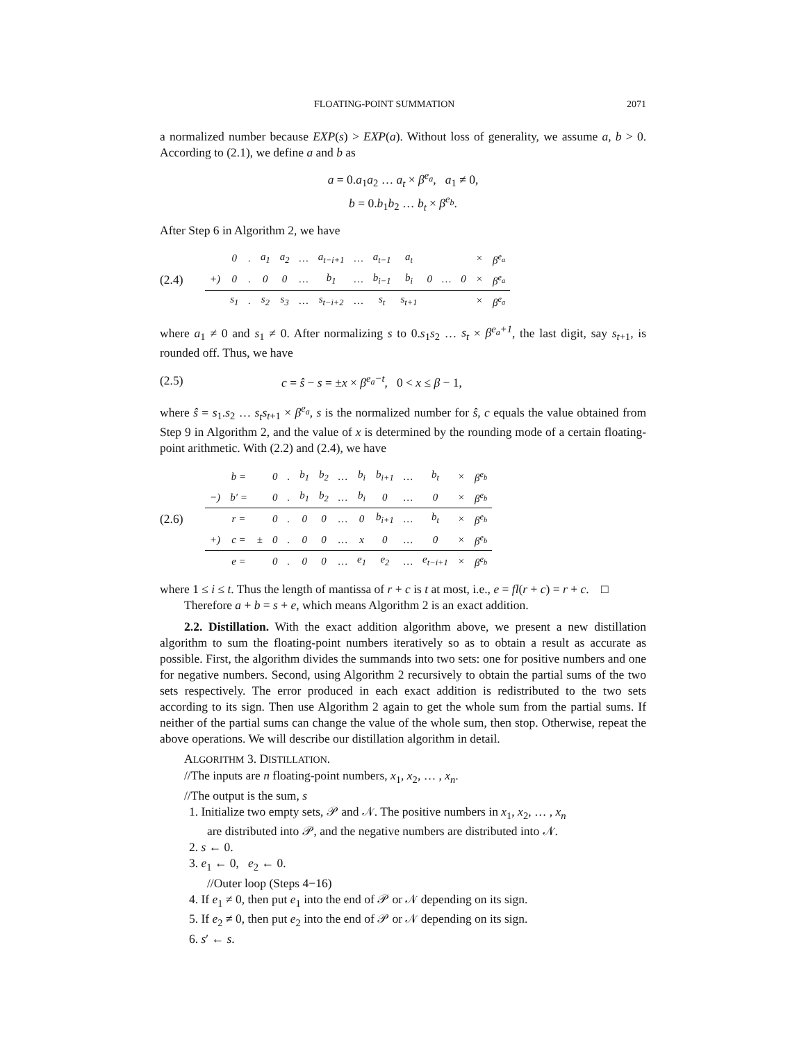FLOATING-POINT SUMMATION 2071
a normalized number because EXP(s) > EXP(a). Without loss of generality, we assume a, b > 0. According to (2.1), we define a and b as
a = 0.a<sub>1</sub>a<sub>2</sub> … a<sub>t</sub> × β<sup>e<sub>a</sub></sup>, a<sub>1</sub> ≠ 0,
b = 0.b<sub>1</sub>b<sub>2</sub> … b<sub>t</sub> × β<sup>e<sub>b</sub></sup>.
After Step 6 in Algorithm 2, we have
(2.4)
| | 0 | . | a<sub>1</sub> | a<sub>2</sub> | … | a<sub>t−i+1</sub> | … | a<sub>t−1</sub> | a<sub>t</sub> | | | | × | β<sup>e<sub>a</sub></sup> |
| +) | 0 | . | 0 | 0 | … | b<sub>1</sub> | … | b<sub>i−1</sub> | b<sub>i</sub> | 0 | … | 0 | × | β<sup>e<sub>a</sub></sup> |
| | s<sub>1</sub> | . | s<sub>2</sub> | s<sub>3</sub> | … | s<sub>t−i+2</sub> | … | s<sub>t</sub> | s<sub>t+1</sub> | | | | × | β<sup>e<sub>a</sub></sup> |
where a<sub>1</sub> ≠ 0 and s<sub>1</sub> ≠ 0. After normalizing s to 0.s<sub>1</sub>s<sub>2</sub> … s<sub>t</sub> × β<sup>e<sub>a</sub>+1</sup>, the last digit, say s<sub>t+1</sub>, is rounded off. Thus, we have
(2.5) c = ŝ − s = ±x × β<sup>e<sub>a</sub>−t</sup>, 0 < x ≤ β − 1,
where ŝ = s<sub>1</sub>.s<sub>2</sub> … s<sub>t</sub>s<sub>t+1</sub> × β<sup>e<sub>a</sub></sup>, s is the normalized number for ŝ, c equals the value obtained from Step 9 in Algorithm 2, and the value of x is determined by the rounding mode of a certain floating-point arithmetic. With (2.2) and (2.4), we have
(2.6)
| | b = | | 0 | . | b<sub>1</sub> | b<sub>2</sub> | … | b<sub>i</sub> | b<sub>i+1</sub> | … | b<sub>t</sub> | × | β<sup>e<sub>b</sub></sup> |
| −) | b′ = | | 0 | . | b<sub>1</sub> | b<sub>2</sub> | … | b<sub>i</sub> | 0 | … | 0 | × | β<sup>e<sub>b</sub></sup> |
| | r = | | 0 | . | 0 | 0 | … | 0 | b<sub>i+1</sub> | … | b<sub>t</sub> | × | β<sup>e<sub>b</sub></sup> |
| +) | c = | ± | 0 | . | 0 | 0 | … | x | 0 | … | 0 | × | β<sup>e<sub>b</sub></sup> |
| | e = | | 0 | . | 0 | 0 | … | e<sub>1</sub> | e<sub>2</sub> | … | e<sub>t−i+1</sub> | × | β<sup>e<sub>b</sub></sup> |
where 1 ≤ i ≤ t. Thus the length of mantissa of r + c is t at most, i.e., e = fl(r + c) = r + c. □
Therefore a + b = s + e, which means Algorithm 2 is an exact addition.
2.2. Distillation. With the exact addition algorithm above, we present a new distillation algorithm to sum the floating-point numbers iteratively so as to obtain a result as accurate as possible. First, the algorithm divides the summands into two sets: one for positive numbers and one for negative numbers. Second, using Algorithm 2 recursively to obtain the partial sums of the two sets respectively. The error produced in each exact addition is redistributed to the two sets according to its sign. Then use Algorithm 2 again to get the whole sum from the partial sums. If neither of the partial sums can change the value of the whole sum, then stop. Otherwise, repeat the above operations. We will describe our distillation algorithm in detail.
ALGORITHM 3. DISTILLATION.
//The inputs are n floating-point numbers, x<sub>1</sub>, x<sub>2</sub>, … , x<sub>n</sub>.
//The output is the sum, s
1. Initialize two empty sets, 𝒫 and 𝒩. The positive numbers in x<sub>1</sub>, x<sub>2</sub>, … , x<sub>n</sub>
are distributed into 𝒫, and the negative numbers are distributed into 𝒩.
2. s ← 0.
3. e<sub>1</sub> ← 0, e<sub>2</sub> ← 0.
//Outer loop (Steps 4−16)
4. If e<sub>1</sub> ≠ 0, then put e<sub>1</sub> into the end of 𝒫 or 𝒩 depending on its sign.
5. If e<sub>2</sub> ≠ 0, then put e<sub>2</sub> into the end of 𝒫 or 𝒩 depending on its sign.
6. s′ ← s.